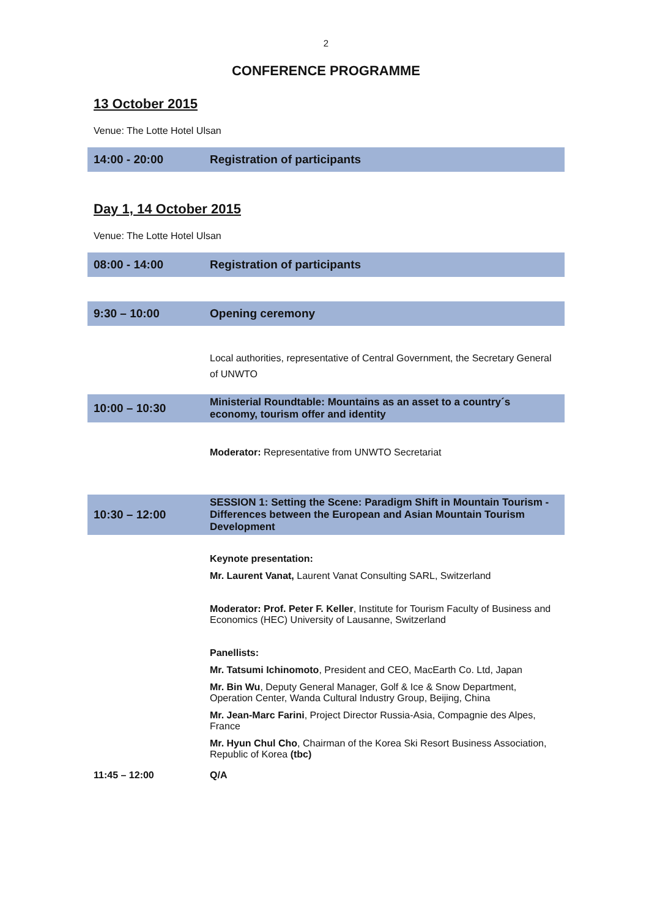2
CONFERENCE PROGRAMME
13 October 2015
Venue: The Lotte Hotel Ulsan
| 14:00 - 20:00 | Registration of participants |
Day 1, 14 October 2015
Venue: The Lotte Hotel Ulsan
| 08:00 - 14:00 | Registration of participants |
| 9:30 – 10:00 | Opening ceremony |
| | Local authorities, representative of Central Government, the Secretary General of UNWTO |
| 10:00 – 10:30 | Ministerial Roundtable: Mountains as an asset to a country´s economy, tourism offer and identity |
| | Moderator: Representative from UNWTO Secretariat |
| 10:30 – 12:00 | SESSION 1: Setting the Scene: Paradigm Shift in Mountain Tourism - Differences between the European and Asian Mountain Tourism Development |
| | Keynote presentation: Mr. Laurent Vanat, Laurent Vanat Consulting SARL, Switzerland Moderator: Prof. Peter F. Keller , Institute for Tourism Faculty of Business and Economics (HEC) University of Lausanne, Switzerland Panellists: Mr. Tatsumi Ichinomoto , President and CEO, MacEarth Co. Ltd, Japan Mr. Bin Wu , Deputy General Manager, Golf & Ice & Snow Department, Operation Center, Wanda Cultural Industry Group, Beijing, China Mr. Jean-Marc Farini , Project Director Russia-Asia, Compagnie des Alpes, France Mr. Hyun Chul Cho , Chairman of the Korea Ski Resort Business Association, Republic of Korea (tbc) |
| 11:45 – 12:00 | Q/A |